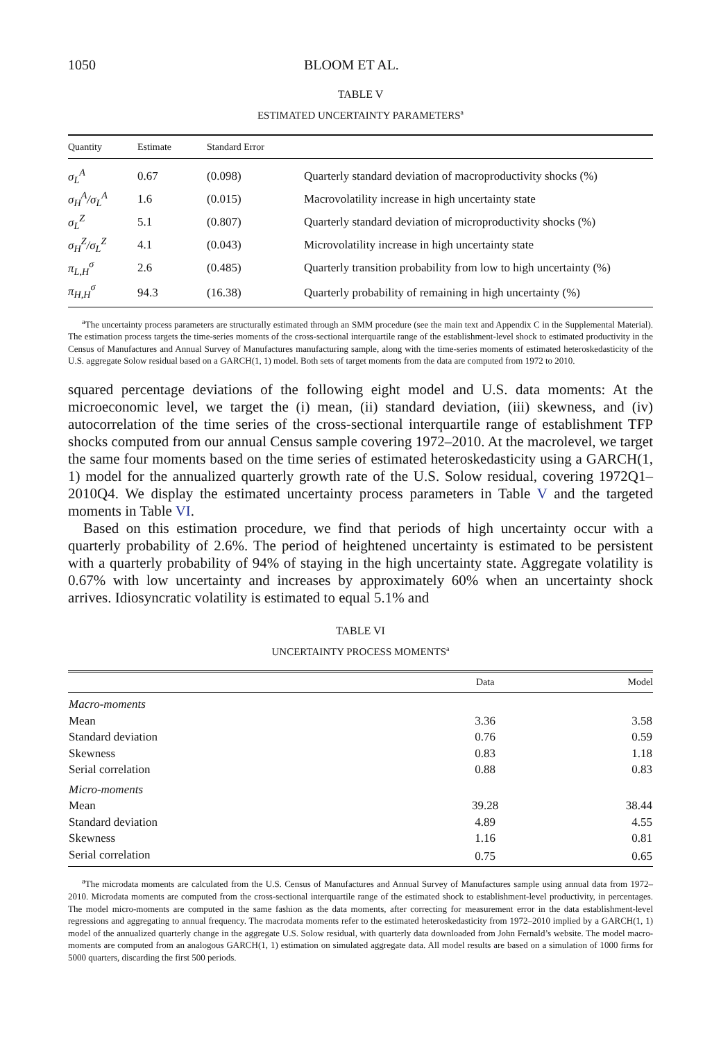1050 BLOOM ET AL.
TABLE V
ESTIMATED UNCERTAINTY PARAMETERS<sup>a</sup>
| Quantity | Estimate | Standard Error | |
| --- | --- | --- | --- |
| σ<sub>L</sub><sup>A</sup> | 0.67 | (0.098) | Quarterly standard deviation of macroproductivity shocks (%) |
| σ<sub>H</sub><sup>A</sup>/σ<sub>L</sub><sup>A</sup> | 1.6 | (0.015) | Macrovolatility increase in high uncertainty state |
| σ<sub>L</sub><sup>Z</sup> | 5.1 | (0.807) | Quarterly standard deviation of microproductivity shocks (%) |
| σ<sub>H</sub><sup>Z</sup>/σ<sub>L</sub><sup>Z</sup> | 4.1 | (0.043) | Microvolatility increase in high uncertainty state |
| π<sub>L,H</sub><sup>σ</sup> | 2.6 | (0.485) | Quarterly transition probability from low to high uncertainty (%) |
| π<sub>H,H</sub><sup>σ</sup> | 94.3 | (16.38) | Quarterly probability of remaining in high uncertainty (%) |
<sup>a</sup> The uncertainty process parameters are structurally estimated through an SMM procedure (see the main text and Appendix C in the Supplemental Material). The estimation process targets the time-series moments of the cross-sectional interquartile range of the establishment-level shock to estimated productivity in the Census of Manufactures and Annual Survey of Manufactures manufacturing sample, along with the time-series moments of estimated heteroskedasticity of the U.S. aggregate Solow residual based on a GARCH(1, 1) model. Both sets of target moments from the data are computed from 1972 to 2010.
squared percentage deviations of the following eight model and U.S. data moments: At the microeconomic level, we target the (i) mean, (ii) standard deviation, (iii) skewness, and (iv) autocorrelation of the time series of the cross-sectional interquartile range of establishment TFP shocks computed from our annual Census sample covering 1972–2010. At the macrolevel, we target the same four moments based on the time series of estimated heteroskedasticity using a GARCH(1, 1) model for the annualized quarterly growth rate of the U.S. Solow residual, covering 1972Q1–2010Q4. We display the estimated uncertainty process parameters in Table V and the targeted moments in Table VI.
Based on this estimation procedure, we find that periods of high uncertainty occur with a quarterly probability of 2.6%. The period of heightened uncertainty is estimated to be persistent with a quarterly probability of 94% of staying in the high uncertainty state. Aggregate volatility is 0.67% with low uncertainty and increases by approximately 60% when an uncertainty shock arrives. Idiosyncratic volatility is estimated to equal 5.1% and
TABLE VI
UNCERTAINTY PROCESS MOMENTS<sup>a</sup>
| | Data | Model |
| --- | --- | --- |
| Macro-moments | | |
| Mean | 3.36 | 3.58 |
| Standard deviation | 0.76 | 0.59 |
| Skewness | 0.83 | 1.18 |
| Serial correlation | 0.88 | 0.83 |
| Micro-moments | | |
| Mean | 39.28 | 38.44 |
| Standard deviation | 4.89 | 4.55 |
| Skewness | 1.16 | 0.81 |
| Serial correlation | 0.75 | 0.65 |
<sup>a</sup> The microdata moments are calculated from the U.S. Census of Manufactures and Annual Survey of Manufactures sample using annual data from 1972–2010. Microdata moments are computed from the cross-sectional interquartile range of the estimated shock to establishment-level productivity, in percentages. The model micro-moments are computed in the same fashion as the data moments, after correcting for measurement error in the data establishment-level regressions and aggregating to annual frequency. The macrodata moments refer to the estimated heteroskedasticity from 1972–2010 implied by a GARCH(1, 1) model of the annualized quarterly change in the aggregate U.S. Solow residual, with quarterly data downloaded from John Fernald’s website. The model macro-moments are computed from an analogous GARCH(1, 1) estimation on simulated aggregate data. All model results are based on a simulation of 1000 firms for 5000 quarters, discarding the first 500 periods.